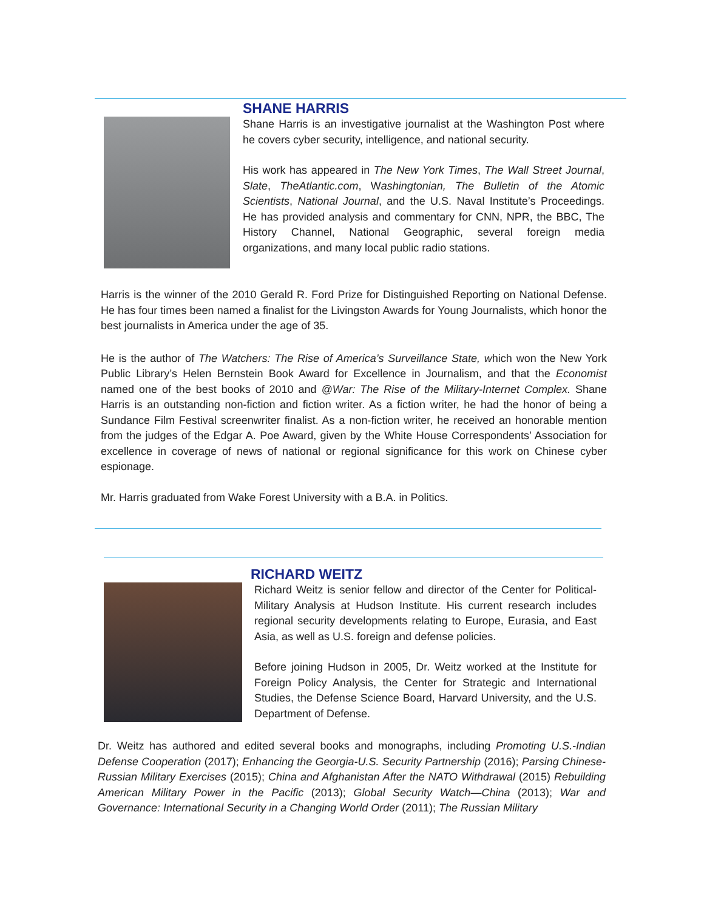SHANE HARRIS
Shane Harris is an investigative journalist at the Washington Post where he covers cyber security, intelligence, and national security.
His work has appeared in The New York Times, The Wall Street Journal, Slate, TheAtlantic.com, Washingtonian, The Bulletin of the Atomic Scientists, National Journal, and the U.S. Naval Institute’s Proceedings. He has provided analysis and commentary for CNN, NPR, the BBC, The History Channel, National Geographic, several foreign media organizations, and many local public radio stations.
Harris is the winner of the 2010 Gerald R. Ford Prize for Distinguished Reporting on National Defense. He has four times been named a finalist for the Livingston Awards for Young Journalists, which honor the best journalists in America under the age of 35.
He is the author of The Watchers: The Rise of America’s Surveillance State, which won the New York Public Library’s Helen Bernstein Book Award for Excellence in Journalism, and that the Economist named one of the best books of 2010 and @War: The Rise of the Military-Internet Complex. Shane Harris is an outstanding non-fiction and fiction writer. As a fiction writer, he had the honor of being a Sundance Film Festival screenwriter finalist. As a non-fiction writer, he received an honorable mention from the judges of the Edgar A. Poe Award, given by the White House Correspondents’ Association for excellence in coverage of news of national or regional significance for this work on Chinese cyber espionage.
Mr. Harris graduated from Wake Forest University with a B.A. in Politics.
RICHARD WEITZ
Richard Weitz is senior fellow and director of the Center for Political-Military Analysis at Hudson Institute. His current research includes regional security developments relating to Europe, Eurasia, and East Asia, as well as U.S. foreign and defense policies.
Before joining Hudson in 2005, Dr. Weitz worked at the Institute for Foreign Policy Analysis, the Center for Strategic and International Studies, the Defense Science Board, Harvard University, and the U.S. Department of Defense.
Dr. Weitz has authored and edited several books and monographs, including Promoting U.S.-Indian Defense Cooperation (2017); Enhancing the Georgia-U.S. Security Partnership (2016); Parsing Chinese-Russian Military Exercises (2015); China and Afghanistan After the NATO Withdrawal (2015) Rebuilding American Military Power in the Pacific (2013); Global Security Watch—China (2013); War and Governance: International Security in a Changing World Order (2011); The Russian Military